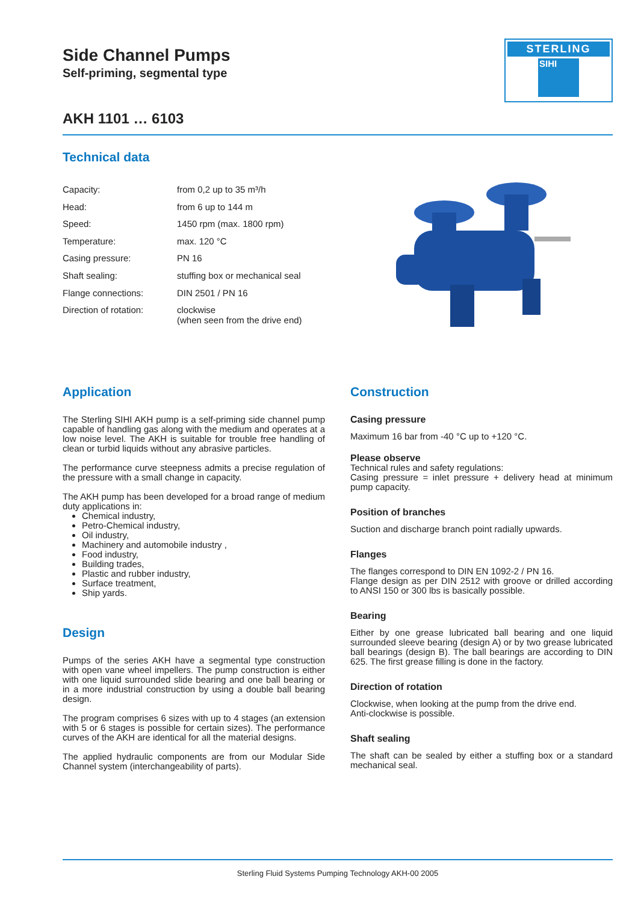STERLING
SIHI
Side Channel Pumps
Self-priming, segmental type
AKH 1101 … 6103
Technical data
| Capacity: | from 0,2 up to 35 m³/h |
| Head: | from 6 up to 144 m |
| Speed: | 1450 rpm (max. 1800 rpm) |
| Temperature: | max. 120 °C |
| Casing pressure: | PN 16 |
| Shaft sealing: | stuffing box or mechanical seal |
| Flange connections: | DIN 2501 / PN 16 |
| Direction of rotation: | clockwise (when seen from the drive end) |
Application
The Sterling SIHI AKH pump is a self-priming side channel pump capable of handling gas along with the medium and operates at a low noise level. The AKH is suitable for trouble free handling of clean or turbid liquids without any abrasive particles.
The performance curve steepness admits a precise regulation of the pressure with a small change in capacity.
The AKH pump has been developed for a broad range of medium duty applications in:
Chemical industry,
Petro-Chemical industry,
Oil industry,
Machinery and automobile industry ,
Food industry,
Building trades,
Plastic and rubber industry,
Surface treatment,
Ship yards.
Design
Pumps of the series AKH have a segmental type construction with open vane wheel impellers. The pump construction is either with one liquid surrounded slide bearing and one ball bearing or in a more industrial construction by using a double ball bearing design.
The program comprises 6 sizes with up to 4 stages (an extension with 5 or 6 stages is possible for certain sizes). The performance curves of the AKH are identical for all the material designs.
The applied hydraulic components are from our Modular Side Channel system (interchangeability of parts).
Construction
Casing pressure
Maximum 16 bar from -40 °C up to +120 °C.
Please observe
Technical rules and safety regulations:
Casing pressure = inlet pressure + delivery head at minimum pump capacity.
Position of branches
Suction and discharge branch point radially upwards.
Flanges
The flanges correspond to DIN EN 1092-2 / PN 16.
Flange design as per DIN 2512 with groove or drilled according to ANSI 150 or 300 lbs is basically possible.
Bearing
Either by one grease lubricated ball bearing and one liquid surrounded sleeve bearing (design A) or by two grease lubricated ball bearings (design B). The ball bearings are according to DIN 625. The first grease filling is done in the factory.
Direction of rotation
Clockwise, when looking at the pump from the drive end.
Anti-clockwise is possible.
Shaft sealing
The shaft can be sealed by either a stuffing box or a standard mechanical seal.
Sterling Fluid Systems Pumping Technology AKH-00 2005